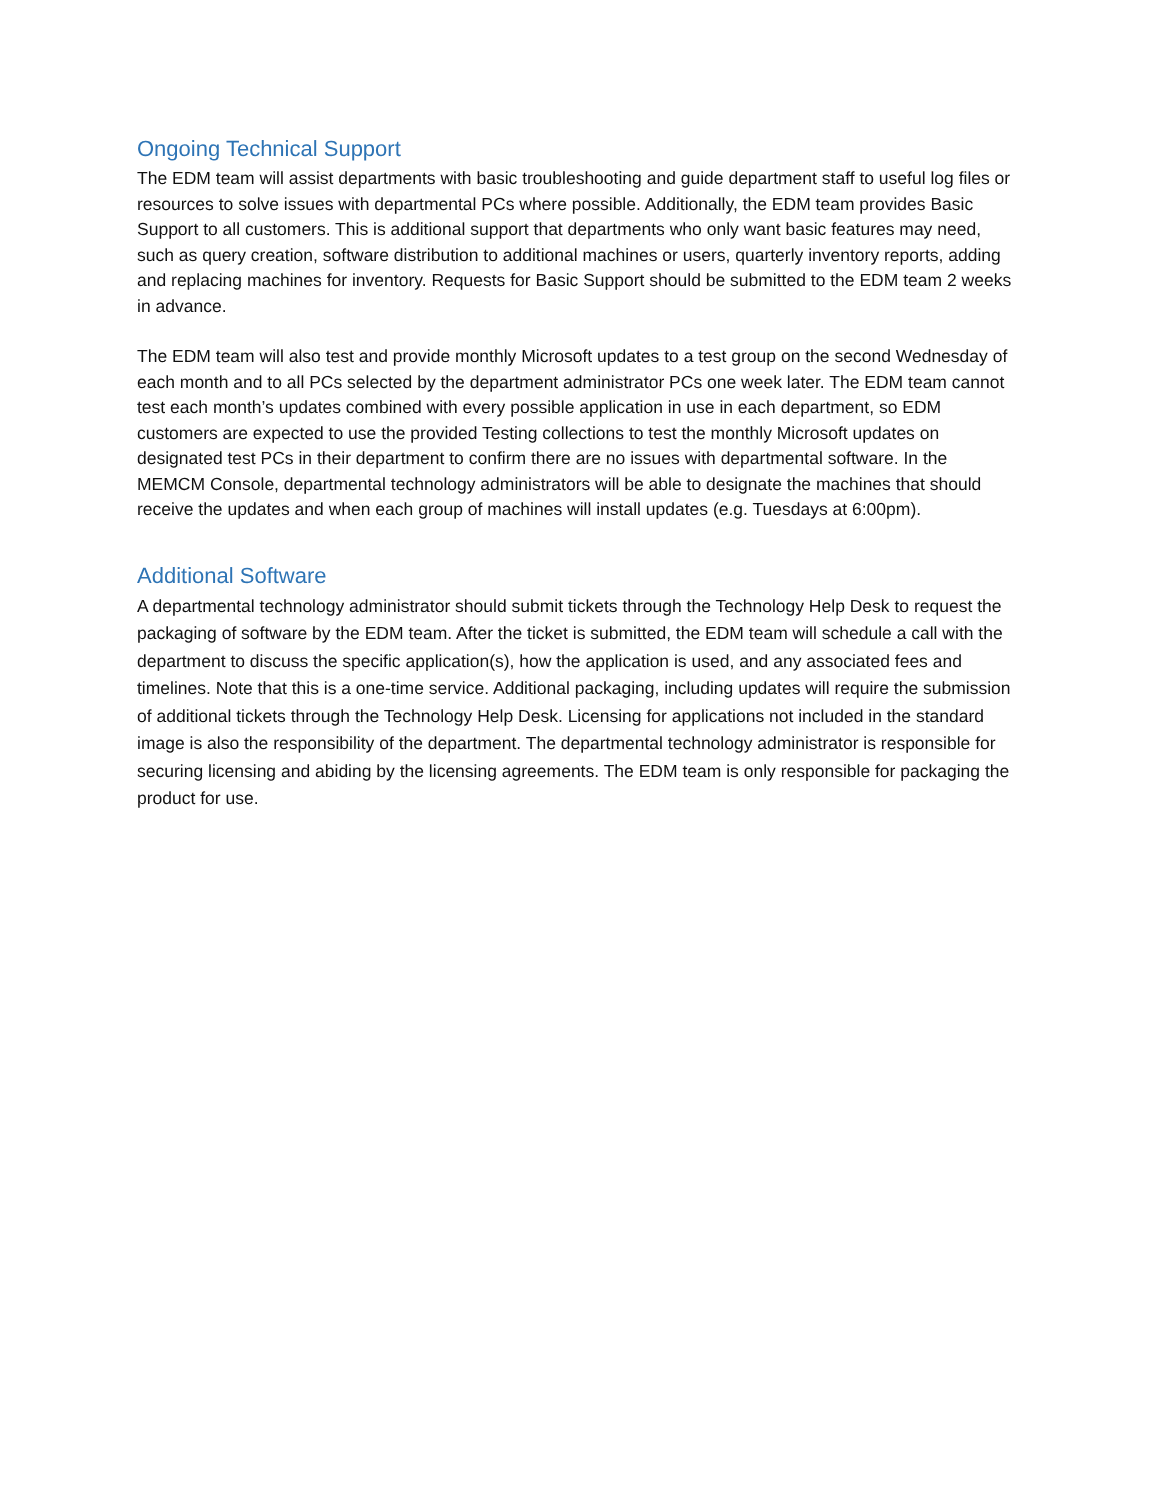Ongoing Technical Support
The EDM team will assist departments with basic troubleshooting and guide department staff to useful log files or resources to solve issues with departmental PCs where possible. Additionally, the EDM team provides Basic Support to all customers. This is additional support that departments who only want basic features may need, such as query creation, software distribution to additional machines or users, quarterly inventory reports, adding and replacing machines for inventory. Requests for Basic Support should be submitted to the EDM team 2 weeks in advance.
The EDM team will also test and provide monthly Microsoft updates to a test group on the second Wednesday of each month and to all PCs selected by the department administrator PCs one week later. The EDM team cannot test each month’s updates combined with every possible application in use in each department, so EDM customers are expected to use the provided Testing collections to test the monthly Microsoft updates on designated test PCs in their department to confirm there are no issues with departmental software. In the MEMCM Console, departmental technology administrators will be able to designate the machines that should receive the updates and when each group of machines will install updates (e.g. Tuesdays at 6:00pm).
Additional Software
A departmental technology administrator should submit tickets through the Technology Help Desk to request the packaging of software by the EDM team. After the ticket is submitted, the EDM team will schedule a call with the department to discuss the specific application(s), how the application is used, and any associated fees and timelines. Note that this is a one-time service. Additional packaging, including updates will require the submission of additional tickets through the Technology Help Desk. Licensing for applications not included in the standard image is also the responsibility of the department. The departmental technology administrator is responsible for securing licensing and abiding by the licensing agreements. The EDM team is only responsible for packaging the product for use.